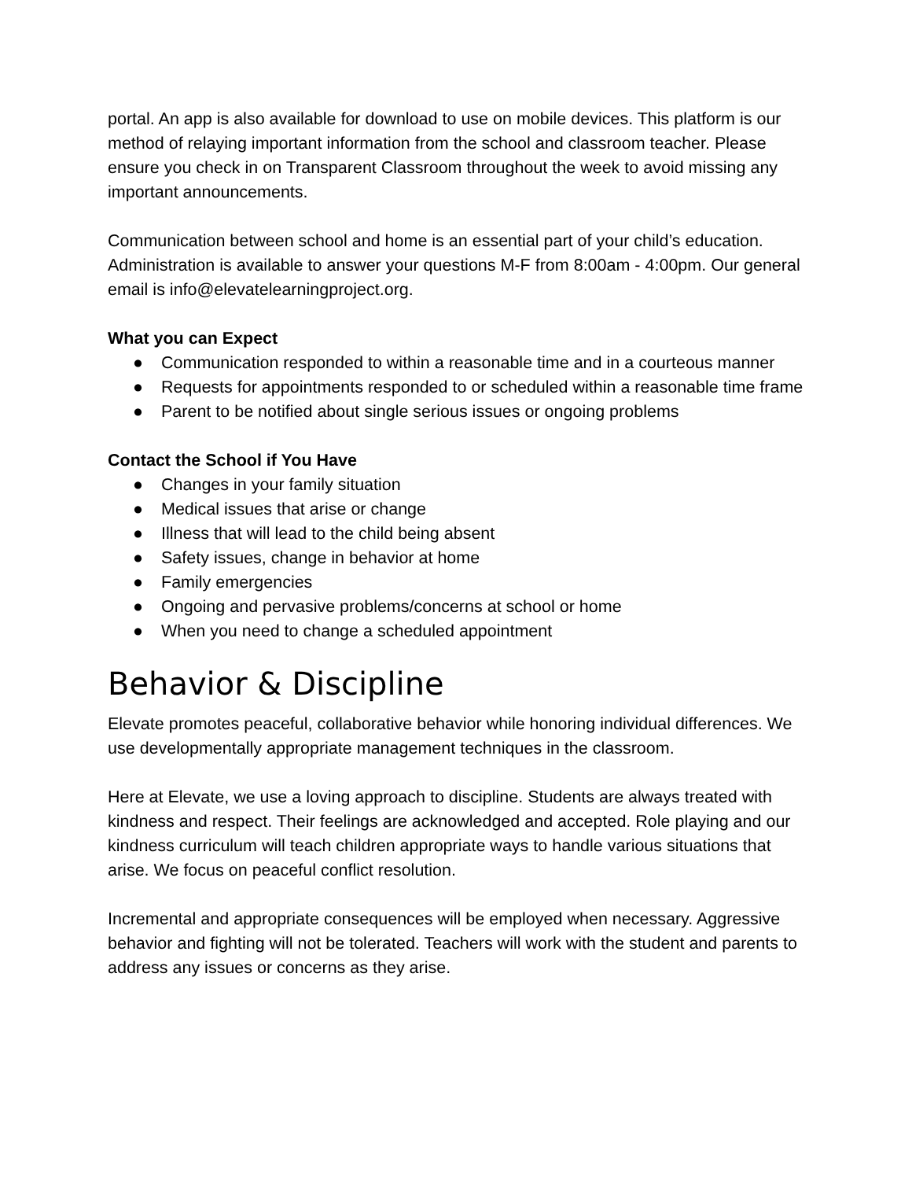portal. An app is also available for download to use on mobile devices. This platform is our method of relaying important information from the school and classroom teacher. Please ensure you check in on Transparent Classroom throughout the week to avoid missing any important announcements.
Communication between school and home is an essential part of your child’s education. Administration is available to answer your questions M-F from 8:00am - 4:00pm. Our general email is info@elevatelearningproject.org.
What you can Expect
● Communication responded to within a reasonable time and in a courteous manner
● Requests for appointments responded to or scheduled within a reasonable time frame
● Parent to be notified about single serious issues or ongoing problems
Contact the School if You Have
● Changes in your family situation
● Medical issues that arise or change
● Illness that will lead to the child being absent
● Safety issues, change in behavior at home
● Family emergencies
● Ongoing and pervasive problems/concerns at school or home
● When you need to change a scheduled appointment
Behavior & Discipline
Elevate promotes peaceful, collaborative behavior while honoring individual differences. We use developmentally appropriate management techniques in the classroom.
Here at Elevate, we use a loving approach to discipline. Students are always treated with kindness and respect. Their feelings are acknowledged and accepted. Role playing and our kindness curriculum will teach children appropriate ways to handle various situations that arise. We focus on peaceful conflict resolution.
Incremental and appropriate consequences will be employed when necessary. Aggressive behavior and fighting will not be tolerated. Teachers will work with the student and parents to address any issues or concerns as they arise.